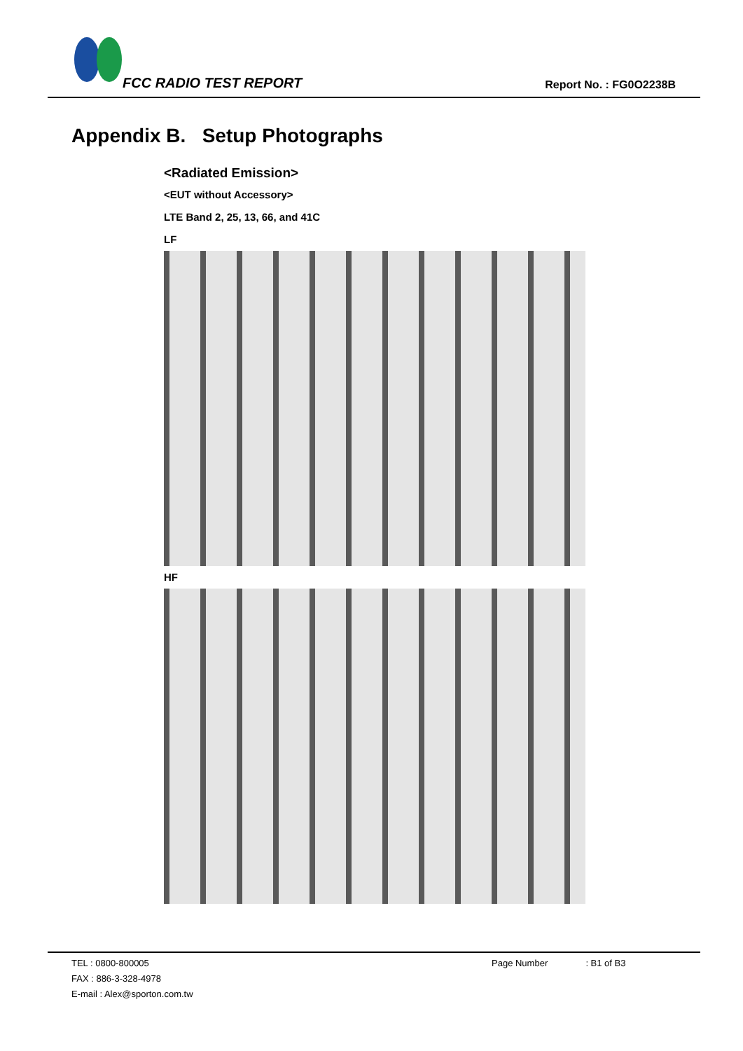FCC RADIO TEST REPORT Report No. : FG0O2238B
Appendix B. Setup Photographs
<Radiated Emission>
<EUT without Accessory>
LTE Band 2, 25, 13, 66, and 41C
LF
HF
TEL : 0800-800005
FAX : 886-3-328-4978
E-mail : Alex@sporton.com.tw
Page Number : B1 of B3